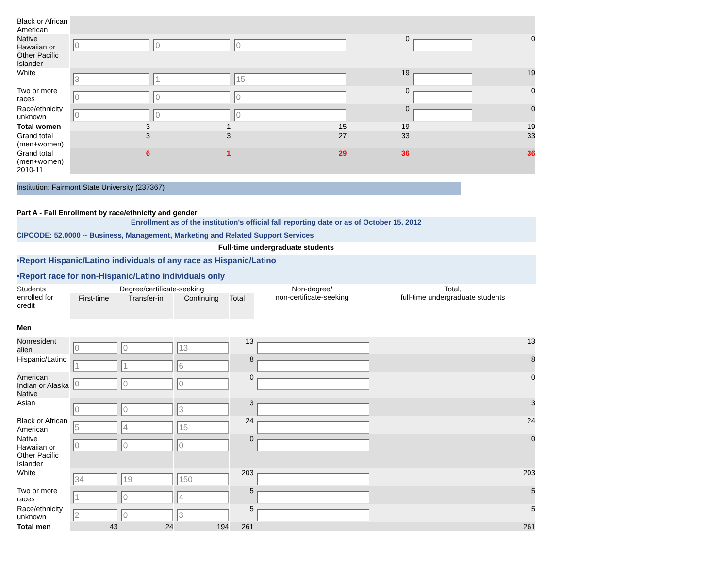| Black or African American | | | | | | |
| Native Hawaiian or Other Pacific Islander | 0 | 0 | 0 | 0 | | 0 |
| White | 3 | 1 | 15 | 19 | | 19 |
| Two or more races | 0 | 0 | 0 | 0 | | 0 |
| Race/ethnicity unknown | 0 | 0 | 0 | 0 | | 0 |
| Total women | 3 | 1 | 15 | 19 | | 19 |
| Grand total (men+women) | 3 | 3 | 27 | 33 | | 33 |
| Grand total (men+women) 2010-11 | 6 | 1 | 29 | 36 | | 36 |
Institution: Fairmont State University (237367)
Part A - Fall Enrollment by race/ethnicity and gender
Enrollment as of the institution's official fall reporting date or as of October 15, 2012
CIPCODE: 52.0000 -- Business, Management, Marketing and Related Support Services
Full-time undergraduate students
•Report Hispanic/Latino individuals of any race as Hispanic/Latino
•Report race for non-Hispanic/Latino individuals only
| Students enrolled for credit | Degree/certificate-seeking | | | | Non-degree/ non-certificate-seeking | Total, full-time undergraduate students |
| --- | --- | --- | --- | --- | --- | --- |
| | First-time | Transfer-in | Continuing | Total | | |
| Men | | | | | | |
| Nonresident alien | 0 | 0 | 13 | 13 | | 13 |
| Hispanic/Latino | 1 | 1 | 6 | 8 | | 8 |
| American Indian or Alaska Native | 0 | 0 | 0 | 0 | | 0 |
| Asian | 0 | 0 | 3 | 3 | | 3 |
| Black or African American | 5 | 4 | 15 | 24 | | 24 |
| Native Hawaiian or Other Pacific Islander | 0 | 0 | 0 | 0 | | 0 |
| White | 34 | 19 | 150 | 203 | | 203 |
| Two or more races | 1 | 0 | 4 | 5 | | 5 |
| Race/ethnicity unknown | 2 | 0 | 3 | 5 | | 5 |
| Total men | 43 | 24 | 194 | 261 | | 261 |